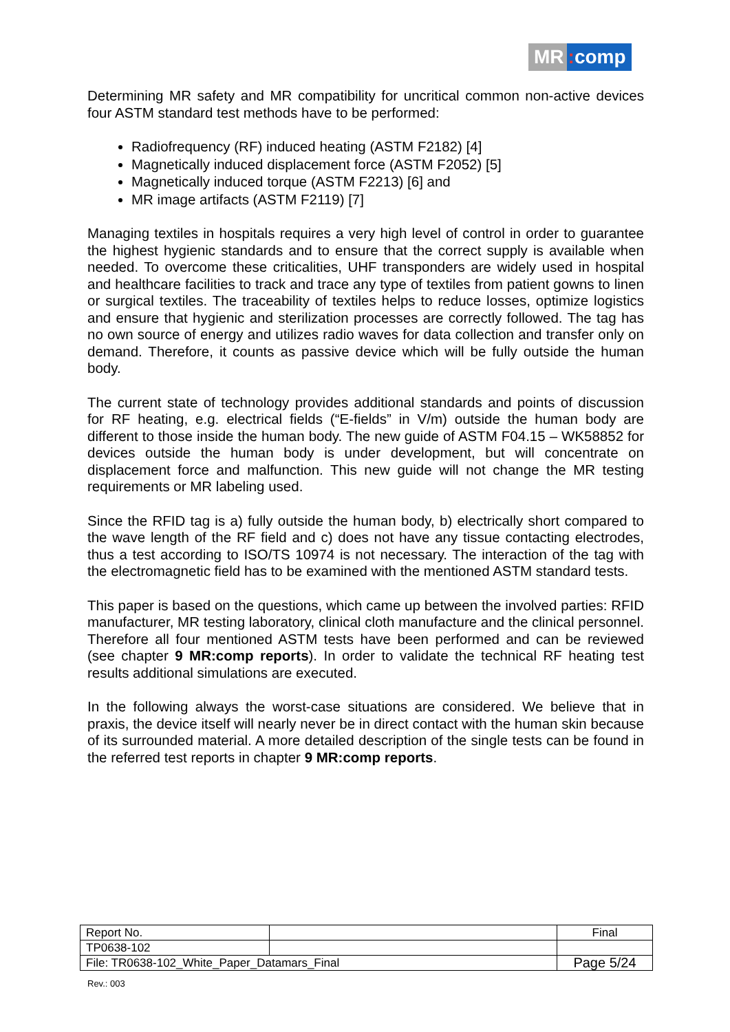MR: comp
Determining MR safety and MR compatibility for uncritical common non-active devices four ASTM standard test methods have to be performed:
Radiofrequency (RF) induced heating (ASTM F2182) [4]
Magnetically induced displacement force (ASTM F2052) [5]
Magnetically induced torque (ASTM F2213) [6] and
MR image artifacts (ASTM F2119) [7]
Managing textiles in hospitals requires a very high level of control in order to guarantee the highest hygienic standards and to ensure that the correct supply is available when needed. To overcome these criticalities, UHF transponders are widely used in hospital and healthcare facilities to track and trace any type of textiles from patient gowns to linen or surgical textiles. The traceability of textiles helps to reduce losses, optimize logistics and ensure that hygienic and sterilization processes are correctly followed. The tag has no own source of energy and utilizes radio waves for data collection and transfer only on demand. Therefore, it counts as passive device which will be fully outside the human body.
The current state of technology provides additional standards and points of discussion for RF heating, e.g. electrical fields (“E-fields” in V/m) outside the human body are different to those inside the human body. The new guide of ASTM F04.15 – WK58852 for devices outside the human body is under development, but will concentrate on displacement force and malfunction. This new guide will not change the MR testing requirements or MR labeling used.
Since the RFID tag is a) fully outside the human body, b) electrically short compared to the wave length of the RF field and c) does not have any tissue contacting electrodes, thus a test according to ISO/TS 10974 is not necessary. The interaction of the tag with the electromagnetic field has to be examined with the mentioned ASTM standard tests.
This paper is based on the questions, which came up between the involved parties: RFID manufacturer, MR testing laboratory, clinical cloth manufacture and the clinical personnel. Therefore all four mentioned ASTM tests have been performed and can be reviewed (see chapter 9 MR:comp reports). In order to validate the technical RF heating test results additional simulations are executed.
In the following always the worst-case situations are considered. We believe that in praxis, the device itself will nearly never be in direct contact with the human skin because of its surrounded material. A more detailed description of the single tests can be found in the referred test reports in chapter 9 MR:comp reports.
| Report No. | | Final |
| TP0638-102 | | |
| File: TR0638-102_White_Paper_Datamars_Final | | Page 5/24 |
Rev.: 003